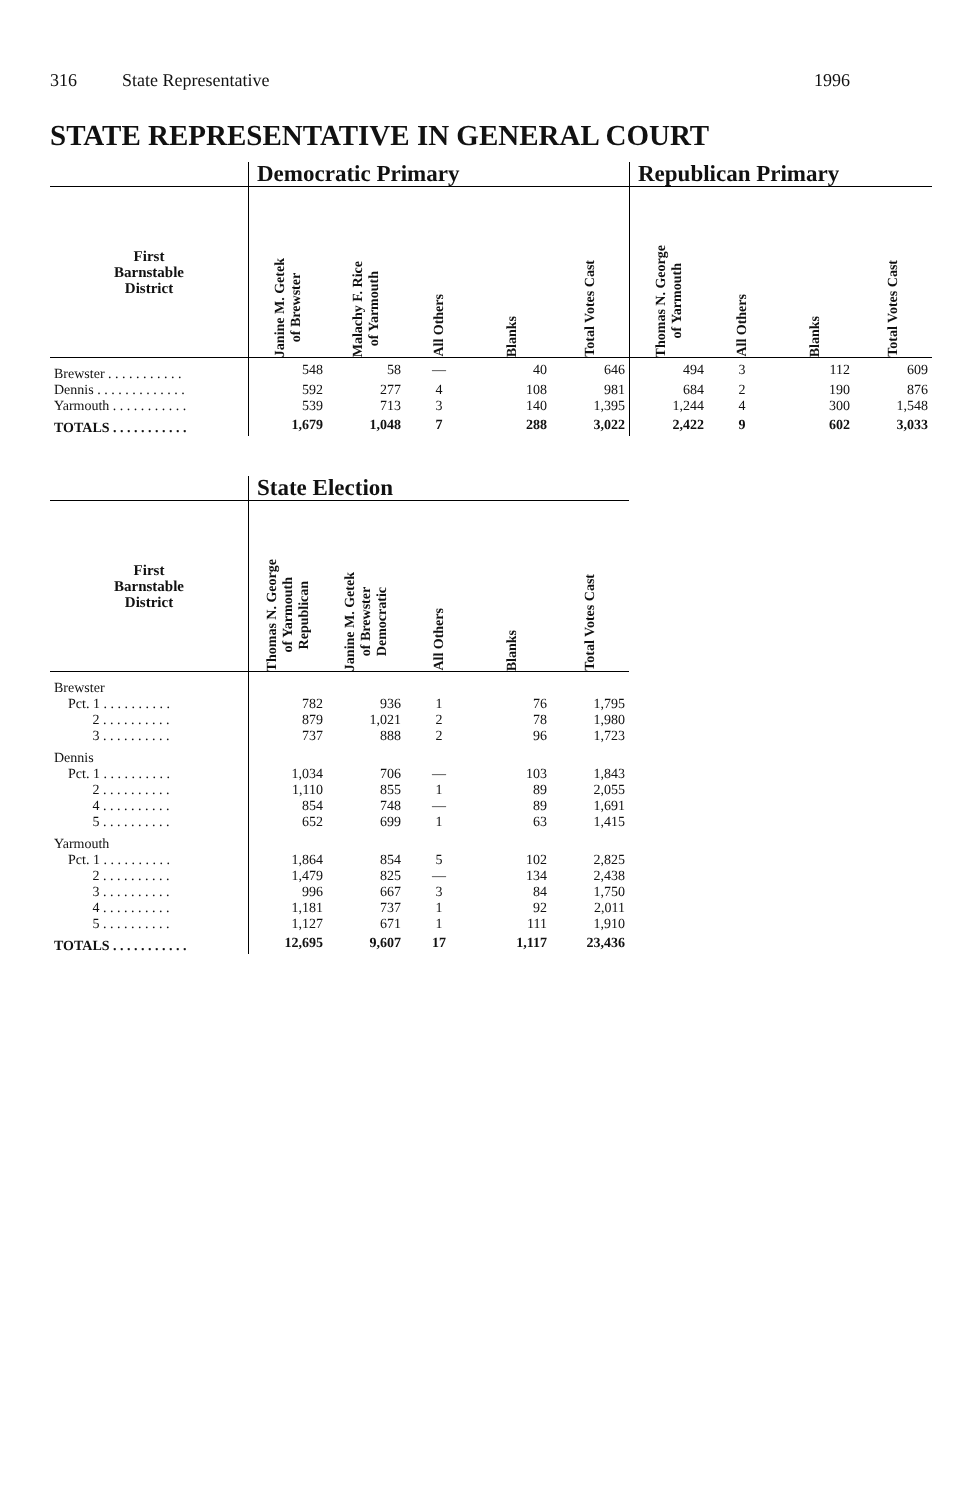316 State Representative 1996
STATE REPRESENTATIVE IN GENERAL COURT
| | Democratic Primary | | | | | Republican Primary | | | |
| --- | --- | --- | --- | --- | --- | --- | --- | --- | --- |
| First Barnstable District | Janine M. Getek of Brewster | Malachy F. Rice of Yarmouth | All Others | Blanks | Total Votes Cast | Thomas N. George of Yarmouth | All Others | Blanks | Total Votes Cast |
| Brewster . . . . . . . . . . . | 548 | 58 | — | 40 | 646 | 494 | 3 | 112 | 609 |
| Dennis . . . . . . . . . . . . . | 592 | 277 | 4 | 108 | 981 | 684 | 2 | 190 | 876 |
| Yarmouth . . . . . . . . . . . | 539 | 713 | 3 | 140 | 1,395 | 1,244 | 4 | 300 | 1,548 |
| TOTALS . . . . . . . . . . . | 1,679 | 1,048 | 7 | 288 | 3,022 | 2,422 | 9 | 602 | 3,033 |
| | State Election | | | | |
| --- | --- | --- | --- | --- | --- |
| First Barnstable District | Thomas N. George of Yarmouth Republican | Janine M. Getek of Brewster Democratic | All Others | Blanks | Total Votes Cast |
| Brewster | | | | | |
| Pct. 1 . . . . . . . . . . | 782 | 936 | 1 | 76 | 1,795 |
| 2 . . . . . . . . . . | 879 | 1,021 | 2 | 78 | 1,980 |
| 3 . . . . . . . . . . | 737 | 888 | 2 | 96 | 1,723 |
| Dennis | | | | | |
| Pct. 1 . . . . . . . . . . | 1,034 | 706 | — | 103 | 1,843 |
| 2 . . . . . . . . . . | 1,110 | 855 | 1 | 89 | 2,055 |
| 4 . . . . . . . . . . | 854 | 748 | — | 89 | 1,691 |
| 5 . . . . . . . . . . | 652 | 699 | 1 | 63 | 1,415 |
| Yarmouth | | | | | |
| Pct. 1 . . . . . . . . . . | 1,864 | 854 | 5 | 102 | 2,825 |
| 2 . . . . . . . . . . | 1,479 | 825 | — | 134 | 2,438 |
| 3 . . . . . . . . . . | 996 | 667 | 3 | 84 | 1,750 |
| 4 . . . . . . . . . . | 1,181 | 737 | 1 | 92 | 2,011 |
| 5 . . . . . . . . . . | 1,127 | 671 | 1 | 111 | 1,910 |
| TOTALS . . . . . . . . . . . | 12,695 | 9,607 | 17 | 1,117 | 23,436 |